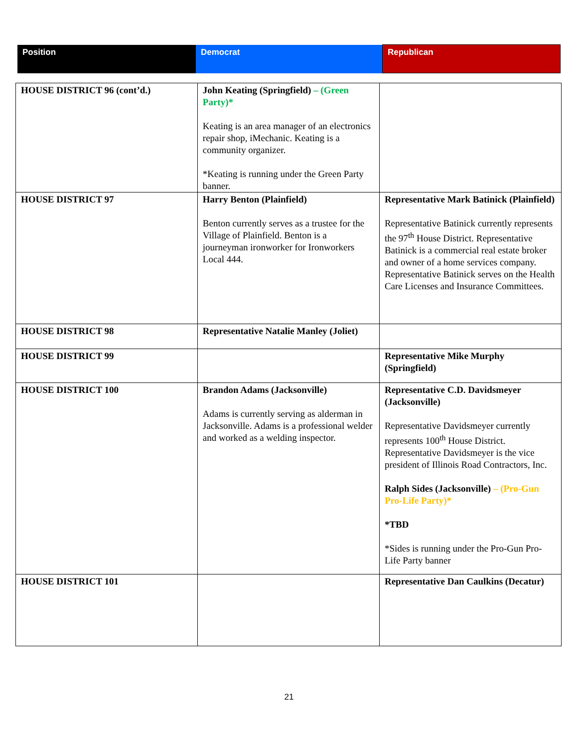| Position | Democrat | Republican |
| HOUSE DISTRICT 96 (cont’d.) | John Keating (Springfield) – (Green Party)* Keating is an area manager of an electronics repair shop, iMechanic. Keating is a community organizer. *Keating is running under the Green Party banner. | |
| HOUSE DISTRICT 97 | Harry Benton (Plainfield) Benton currently serves as a trustee for the Village of Plainfield. Benton is a journeyman ironworker for Ironworkers Local 444. | Representative Mark Batinick (Plainfield) Representative Batinick currently represents the 97<sup>th</sup> House District. Representative Batinick is a commercial real estate broker and owner of a home services company. Representative Batinick serves on the Health Care Licenses and Insurance Committees. |
| HOUSE DISTRICT 98 | Representative Natalie Manley (Joliet) | |
| HOUSE DISTRICT 99 | | Representative Mike Murphy (Springfield) |
| HOUSE DISTRICT 100 | Brandon Adams (Jacksonville) Adams is currently serving as alderman in Jacksonville. Adams is a professional welder and worked as a welding inspector. | Representative C.D. Davidsmeyer (Jacksonville) Representative Davidsmeyer currently represents 100<sup>th</sup> House District. Representative Davidsmeyer is the vice president of Illinois Road Contractors, Inc. Ralph Sides (Jacksonville) – (Pro-Gun Pro-Life Party)* *TBD *Sides is running under the Pro-Gun Pro-Life Party banner |
| HOUSE DISTRICT 101 | | Representative Dan Caulkins (Decatur) |
21